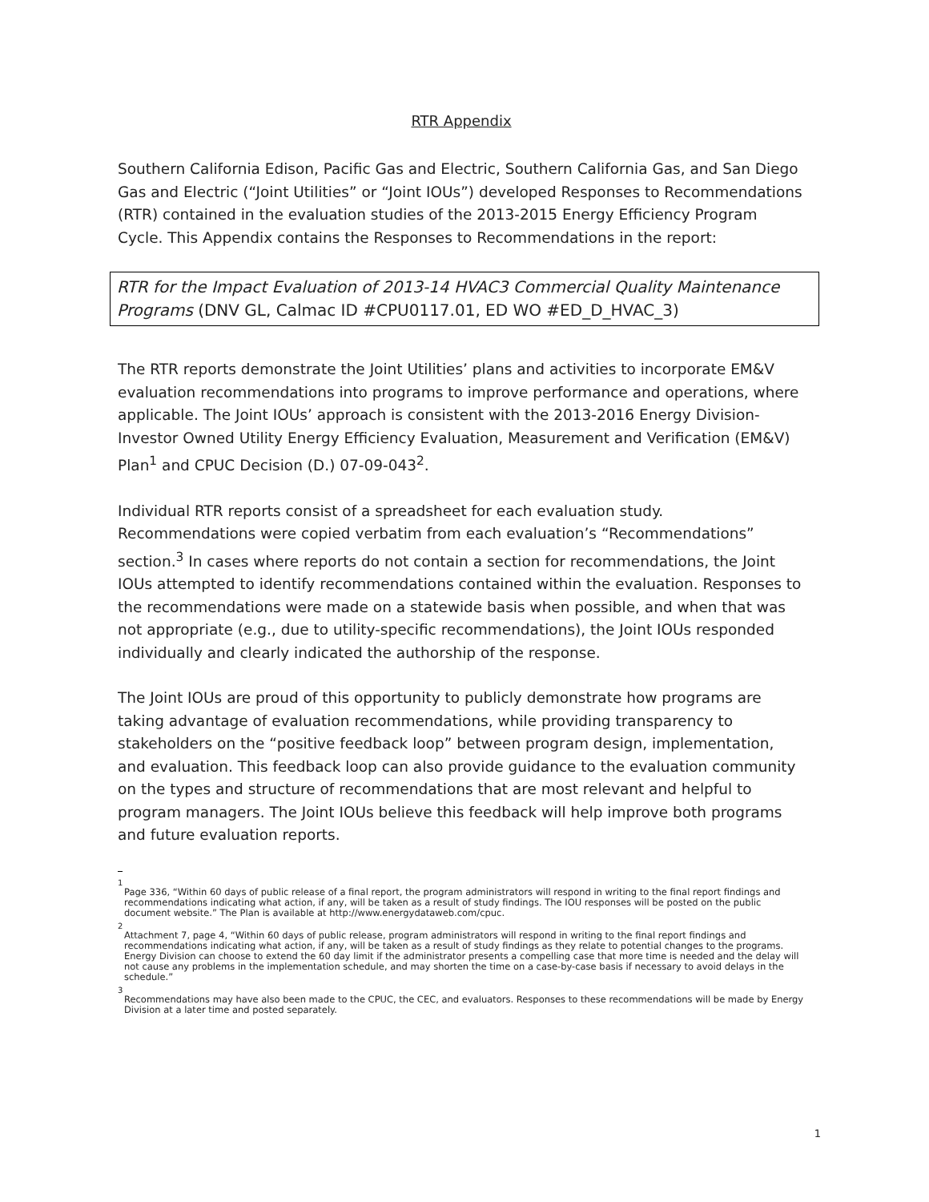RTR Appendix
Southern California Edison, Pacific Gas and Electric, Southern California Gas, and San Diego Gas and Electric (“Joint Utilities” or “Joint IOUs”) developed Responses to Recommendations (RTR) contained in the evaluation studies of the 2013-2015 Energy Efficiency Program Cycle. This Appendix contains the Responses to Recommendations in the report:
RTR for the Impact Evaluation of 2013-14 HVAC3 Commercial Quality Maintenance Programs (DNV GL, Calmac ID #CPU0117.01, ED WO #ED_D_HVAC_3)
The RTR reports demonstrate the Joint Utilities’ plans and activities to incorporate EM&V evaluation recommendations into programs to improve performance and operations, where applicable. The Joint IOUs’ approach is consistent with the 2013-2016 Energy Division-Investor Owned Utility Energy Efficiency Evaluation, Measurement and Verification (EM&V) Plan<sup>1</sup> and CPUC Decision (D.) 07-09-043<sup>2</sup>.
Individual RTR reports consist of a spreadsheet for each evaluation study. Recommendations were copied verbatim from each evaluation’s “Recommendations” section.<sup>3</sup> In cases where reports do not contain a section for recommendations, the Joint IOUs attempted to identify recommendations contained within the evaluation. Responses to the recommendations were made on a statewide basis when possible, and when that was not appropriate (e.g., due to utility-specific recommendations), the Joint IOUs responded individually and clearly indicated the authorship of the response.
The Joint IOUs are proud of this opportunity to publicly demonstrate how programs are taking advantage of evaluation recommendations, while providing transparency to stakeholders on the “positive feedback loop” between program design, implementation, and evaluation. This feedback loop can also provide guidance to the evaluation community on the types and structure of recommendations that are most relevant and helpful to program managers. The Joint IOUs believe this feedback will help improve both programs and future evaluation reports.
1
Page 336, “Within 60 days of public release of a final report, the program administrators will respond in writing to the final report findings and recommendations indicating what action, if any, will be taken as a result of study findings. The IOU responses will be posted on the public document website.” The Plan is available at http://www.energydataweb.com/cpuc.
2
Attachment 7, page 4, “Within 60 days of public release, program administrators will respond in writing to the final report findings and recommendations indicating what action, if any, will be taken as a result of study findings as they relate to potential changes to the programs. Energy Division can choose to extend the 60 day limit if the administrator presents a compelling case that more time is needed and the delay will not cause any problems in the implementation schedule, and may shorten the time on a case-by-case basis if necessary to avoid delays in the schedule.”
3
Recommendations may have also been made to the CPUC, the CEC, and evaluators. Responses to these recommendations will be made by Energy Division at a later time and posted separately.
1